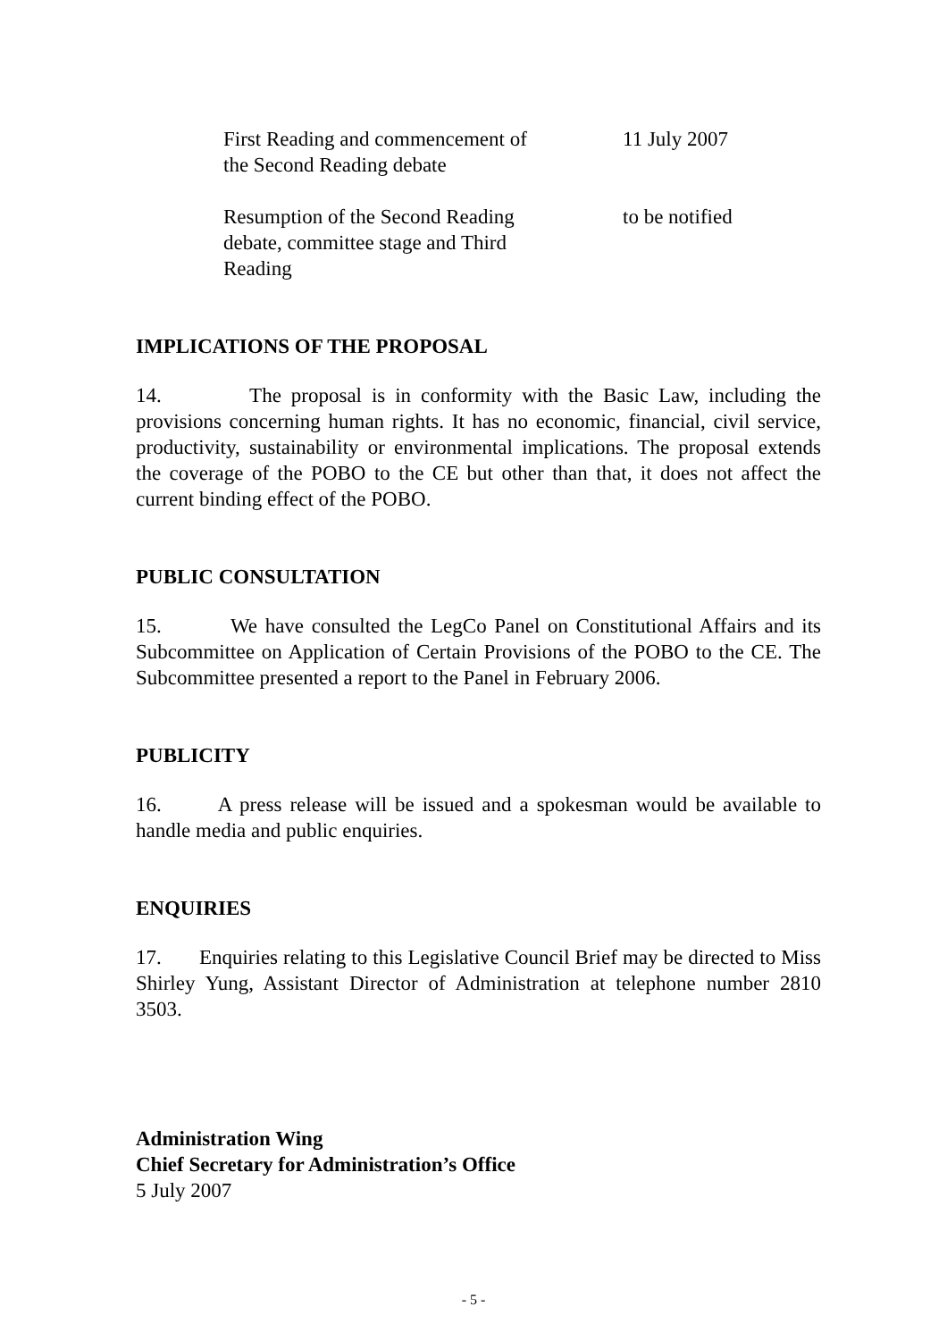| First Reading and commencement of the Second Reading debate | 11 July 2007 |
| Resumption of the Second Reading debate, committee stage and Third Reading | to be notified |
IMPLICATIONS OF THE PROPOSAL
14. The proposal is in conformity with the Basic Law, including the provisions concerning human rights. It has no economic, financial, civil service, productivity, sustainability or environmental implications. The proposal extends the coverage of the POBO to the CE but other than that, it does not affect the current binding effect of the POBO.
PUBLIC CONSULTATION
15. We have consulted the LegCo Panel on Constitutional Affairs and its Subcommittee on Application of Certain Provisions of the POBO to the CE. The Subcommittee presented a report to the Panel in February 2006.
PUBLICITY
16. A press release will be issued and a spokesman would be available to handle media and public enquiries.
ENQUIRIES
17. Enquiries relating to this Legislative Council Brief may be directed to Miss Shirley Yung, Assistant Director of Administration at telephone number 2810 3503.
Administration Wing
Chief Secretary for Administration’s Office
5 July 2007
- 5 -